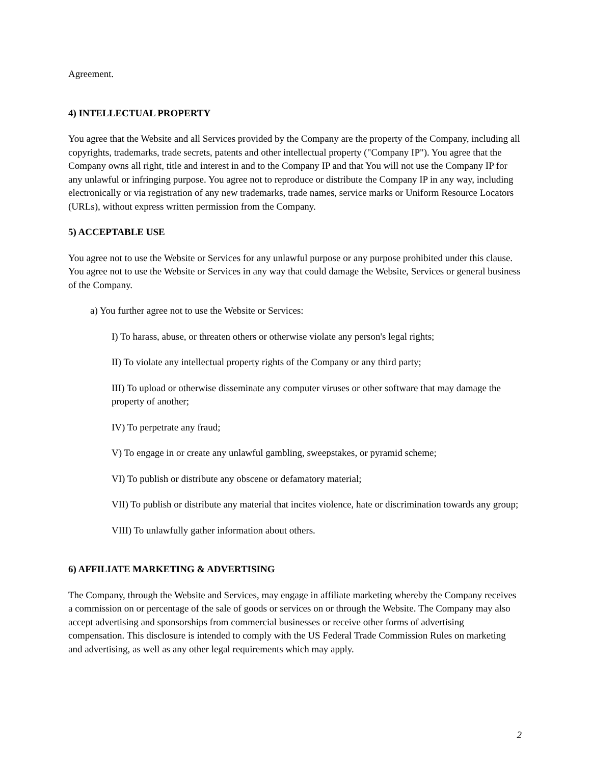Agreement.
4) INTELLECTUAL PROPERTY
You agree that the Website and all Services provided by the Company are the property of the Company, including all copyrights, trademarks, trade secrets, patents and other intellectual property ("Company IP"). You agree that the Company owns all right, title and interest in and to the Company IP and that You will not use the Company IP for any unlawful or infringing purpose. You agree not to reproduce or distribute the Company IP in any way, including electronically or via registration of any new trademarks, trade names, service marks or Uniform Resource Locators (URLs), without express written permission from the Company.
5) ACCEPTABLE USE
You agree not to use the Website or Services for any unlawful purpose or any purpose prohibited under this clause. You agree not to use the Website or Services in any way that could damage the Website, Services or general business of the Company.
a) You further agree not to use the Website or Services:
I) To harass, abuse, or threaten others or otherwise violate any person's legal rights;
II) To violate any intellectual property rights of the Company or any third party;
III) To upload or otherwise disseminate any computer viruses or other software that may damage the property of another;
IV) To perpetrate any fraud;
V) To engage in or create any unlawful gambling, sweepstakes, or pyramid scheme;
VI) To publish or distribute any obscene or defamatory material;
VII) To publish or distribute any material that incites violence, hate or discrimination towards any group;
VIII) To unlawfully gather information about others.
6) AFFILIATE MARKETING & ADVERTISING
The Company, through the Website and Services, may engage in affiliate marketing whereby the Company receives a commission on or percentage of the sale of goods or services on or through the Website. The Company may also accept advertising and sponsorships from commercial businesses or receive other forms of advertising compensation. This disclosure is intended to comply with the US Federal Trade Commission Rules on marketing and advertising, as well as any other legal requirements which may apply.
2